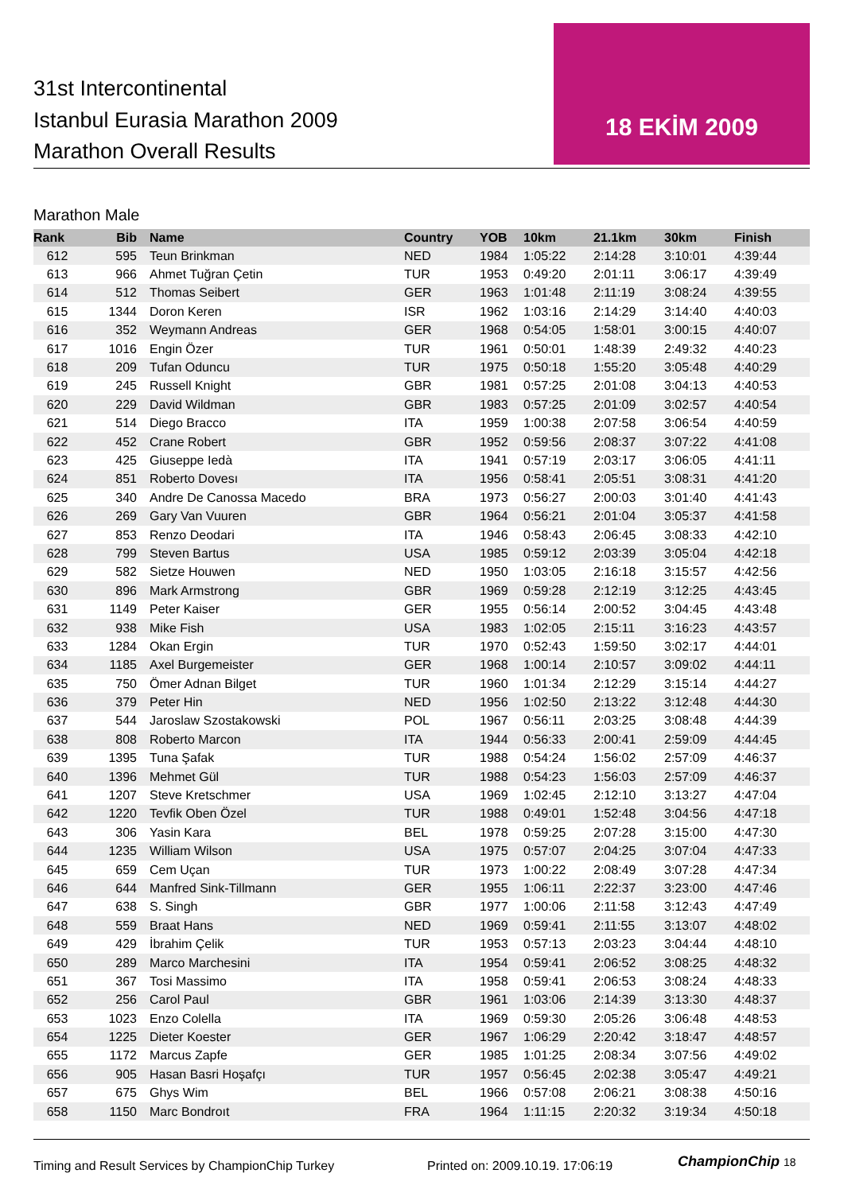31st Intercontinental
Istanbul Eurasia Marathon 2009
Marathon Overall Results
18 EKİM 2009
Marathon Male
| Rank | Bib | Name | Country | YOB | 10km | 21.1km | 30km | Finish |
| --- | --- | --- | --- | --- | --- | --- | --- | --- |
| 612 | 595 | Teun Brinkman | NED | 1984 | 1:05:22 | 2:14:28 | 3:10:01 | 4:39:44 |
| 613 | 966 | Ahmet Tuğran Çetin | TUR | 1953 | 0:49:20 | 2:01:11 | 3:06:17 | 4:39:49 |
| 614 | 512 | Thomas Seibert | GER | 1963 | 1:01:48 | 2:11:19 | 3:08:24 | 4:39:55 |
| 615 | 1344 | Doron Keren | ISR | 1962 | 1:03:16 | 2:14:29 | 3:14:40 | 4:40:03 |
| 616 | 352 | Weymann Andreas | GER | 1968 | 0:54:05 | 1:58:01 | 3:00:15 | 4:40:07 |
| 617 | 1016 | Engin Özer | TUR | 1961 | 0:50:01 | 1:48:39 | 2:49:32 | 4:40:23 |
| 618 | 209 | Tufan Oduncu | TUR | 1975 | 0:50:18 | 1:55:20 | 3:05:48 | 4:40:29 |
| 619 | 245 | Russell Knight | GBR | 1981 | 0:57:25 | 2:01:08 | 3:04:13 | 4:40:53 |
| 620 | 229 | David Wildman | GBR | 1983 | 0:57:25 | 2:01:09 | 3:02:57 | 4:40:54 |
| 621 | 514 | Diego Bracco | ITA | 1959 | 1:00:38 | 2:07:58 | 3:06:54 | 4:40:59 |
| 622 | 452 | Crane Robert | GBR | 1952 | 0:59:56 | 2:08:37 | 3:07:22 | 4:41:08 |
| 623 | 425 | Giuseppe Iedà | ITA | 1941 | 0:57:19 | 2:03:17 | 3:06:05 | 4:41:11 |
| 624 | 851 | Roberto Dovesı | ITA | 1956 | 0:58:41 | 2:05:51 | 3:08:31 | 4:41:20 |
| 625 | 340 | Andre De Canossa Macedo | BRA | 1973 | 0:56:27 | 2:00:03 | 3:01:40 | 4:41:43 |
| 626 | 269 | Gary Van Vuuren | GBR | 1964 | 0:56:21 | 2:01:04 | 3:05:37 | 4:41:58 |
| 627 | 853 | Renzo Deodari | ITA | 1946 | 0:58:43 | 2:06:45 | 3:08:33 | 4:42:10 |
| 628 | 799 | Steven Bartus | USA | 1985 | 0:59:12 | 2:03:39 | 3:05:04 | 4:42:18 |
| 629 | 582 | Sietze Houwen | NED | 1950 | 1:03:05 | 2:16:18 | 3:15:57 | 4:42:56 |
| 630 | 896 | Mark Armstrong | GBR | 1969 | 0:59:28 | 2:12:19 | 3:12:25 | 4:43:45 |
| 631 | 1149 | Peter Kaiser | GER | 1955 | 0:56:14 | 2:00:52 | 3:04:45 | 4:43:48 |
| 632 | 938 | Mike Fish | USA | 1983 | 1:02:05 | 2:15:11 | 3:16:23 | 4:43:57 |
| 633 | 1284 | Okan Ergin | TUR | 1970 | 0:52:43 | 1:59:50 | 3:02:17 | 4:44:01 |
| 634 | 1185 | Axel Burgemeister | GER | 1968 | 1:00:14 | 2:10:57 | 3:09:02 | 4:44:11 |
| 635 | 750 | Ömer Adnan Bilget | TUR | 1960 | 1:01:34 | 2:12:29 | 3:15:14 | 4:44:27 |
| 636 | 379 | Peter Hin | NED | 1956 | 1:02:50 | 2:13:22 | 3:12:48 | 4:44:30 |
| 637 | 544 | Jaroslaw Szostakowski | POL | 1967 | 0:56:11 | 2:03:25 | 3:08:48 | 4:44:39 |
| 638 | 808 | Roberto Marcon | ITA | 1944 | 0:56:33 | 2:00:41 | 2:59:09 | 4:44:45 |
| 639 | 1395 | Tuna Şafak | TUR | 1988 | 0:54:24 | 1:56:02 | 2:57:09 | 4:46:37 |
| 640 | 1396 | Mehmet Gül | TUR | 1988 | 0:54:23 | 1:56:03 | 2:57:09 | 4:46:37 |
| 641 | 1207 | Steve Kretschmer | USA | 1969 | 1:02:45 | 2:12:10 | 3:13:27 | 4:47:04 |
| 642 | 1220 | Tevfik Oben Özel | TUR | 1988 | 0:49:01 | 1:52:48 | 3:04:56 | 4:47:18 |
| 643 | 306 | Yasin Kara | BEL | 1978 | 0:59:25 | 2:07:28 | 3:15:00 | 4:47:30 |
| 644 | 1235 | William Wilson | USA | 1975 | 0:57:07 | 2:04:25 | 3:07:04 | 4:47:33 |
| 645 | 659 | Cem Uçan | TUR | 1973 | 1:00:22 | 2:08:49 | 3:07:28 | 4:47:34 |
| 646 | 644 | Manfred Sink-Tillmann | GER | 1955 | 1:06:11 | 2:22:37 | 3:23:00 | 4:47:46 |
| 647 | 638 | S. Singh | GBR | 1977 | 1:00:06 | 2:11:58 | 3:12:43 | 4:47:49 |
| 648 | 559 | Braat Hans | NED | 1969 | 0:59:41 | 2:11:55 | 3:13:07 | 4:48:02 |
| 649 | 429 | İbrahim Çelik | TUR | 1953 | 0:57:13 | 2:03:23 | 3:04:44 | 4:48:10 |
| 650 | 289 | Marco Marchesini | ITA | 1954 | 0:59:41 | 2:06:52 | 3:08:25 | 4:48:32 |
| 651 | 367 | Tosi Massimo | ITA | 1958 | 0:59:41 | 2:06:53 | 3:08:24 | 4:48:33 |
| 652 | 256 | Carol Paul | GBR | 1961 | 1:03:06 | 2:14:39 | 3:13:30 | 4:48:37 |
| 653 | 1023 | Enzo Colella | ITA | 1969 | 0:59:30 | 2:05:26 | 3:06:48 | 4:48:53 |
| 654 | 1225 | Dieter Koester | GER | 1967 | 1:06:29 | 2:20:42 | 3:18:47 | 4:48:57 |
| 655 | 1172 | Marcus Zapfe | GER | 1985 | 1:01:25 | 2:08:34 | 3:07:56 | 4:49:02 |
| 656 | 905 | Hasan Basri Hoşafçı | TUR | 1957 | 0:56:45 | 2:02:38 | 3:05:47 | 4:49:21 |
| 657 | 675 | Ghys Wim | BEL | 1966 | 0:57:08 | 2:06:21 | 3:08:38 | 4:50:16 |
| 658 | 1150 | Marc Bondroıt | FRA | 1964 | 1:11:15 | 2:20:32 | 3:19:34 | 4:50:18 |
Timing and Result Services by ChampionChip Turkey
Printed on: 2009.10.19. 17:06:19
ChampionChip 18